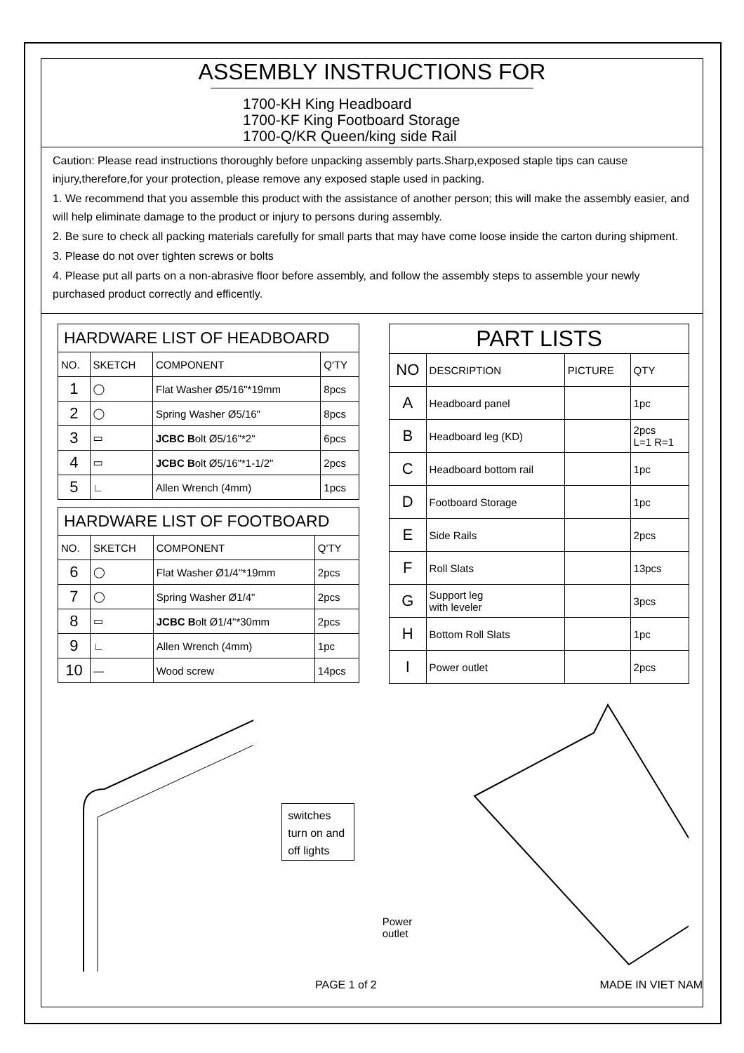ASSEMBLY INSTRUCTIONS FOR
1700-KH King Headboard
1700-KF King Footboard Storage
1700-Q/KR Queen/king side Rail
Caution: Please read instructions thoroughly before unpacking assembly parts.Sharp,exposed staple tips can cause injury,therefore,for your protection, please remove any exposed staple used in packing.
1. We recommend that you assemble this product with the assistance of another person; this will make the assembly easier, and will help eliminate damage to the product or injury to persons during assembly.
2. Be sure to check all packing materials carefully for small parts that may have come loose inside the carton during shipment.
3. Please do not over tighten screws or bolts
4. Please put all parts on a non-abrasive floor before assembly, and follow the assembly steps to assemble your newly purchased product correctly and efficently.
| HARDWARE LIST OF HEADBOARD | | | |
| --- | --- | --- | --- |
| NO. | SKETCH | COMPONENT | Q'TY |
| 1 | ◯ | Flat Washer Ø5/16"*19mm | 8pcs |
| 2 | ◯ | Spring Washer Ø5/16" | 8pcs |
| 3 | ▭ | JCBC B olt Ø5/16"*2" | 6pcs |
| 4 | ▭ | JCBC B olt Ø5/16"*1-1/2" | 2pcs |
| 5 | ∟ | Allen Wrench (4mm) | 1pcs |
| HARDWARE LIST OF FOOTBOARD | | | |
| --- | --- | --- | --- |
| NO. | SKETCH | COMPONENT | Q'TY |
| 6 | ◯ | Flat Washer Ø1/4"*19mm | 2pcs |
| 7 | ◯ | Spring Washer Ø1/4" | 2pcs |
| 8 | ▭ | JCBC B olt Ø1/4"*30mm | 2pcs |
| 9 | ∟ | Allen Wrench (4mm) | 1pc |
| 10 | — | Wood screw | 14pcs |
| PART LISTS | | | |
| --- | --- | --- | --- |
| NO | DESCRIPTION | PICTURE | QTY |
| A | Headboard panel | | 1pc |
| B | Headboard leg (KD) | | 2pcs L=1 R=1 |
| C | Headboard bottom rail | | 1pc |
| D | Footboard Storage | | 1pc |
| E | Side Rails | | 2pcs |
| F | Roll Slats | | 13pcs |
| G | Support leg with leveler | | 3pcs |
| H | Bottom Roll Slats | | 1pc |
| I | Power outlet | | 2pcs |
switches turn on and off lights
Power outlet
PAGE 1 of 2 MADE IN VIET NAM